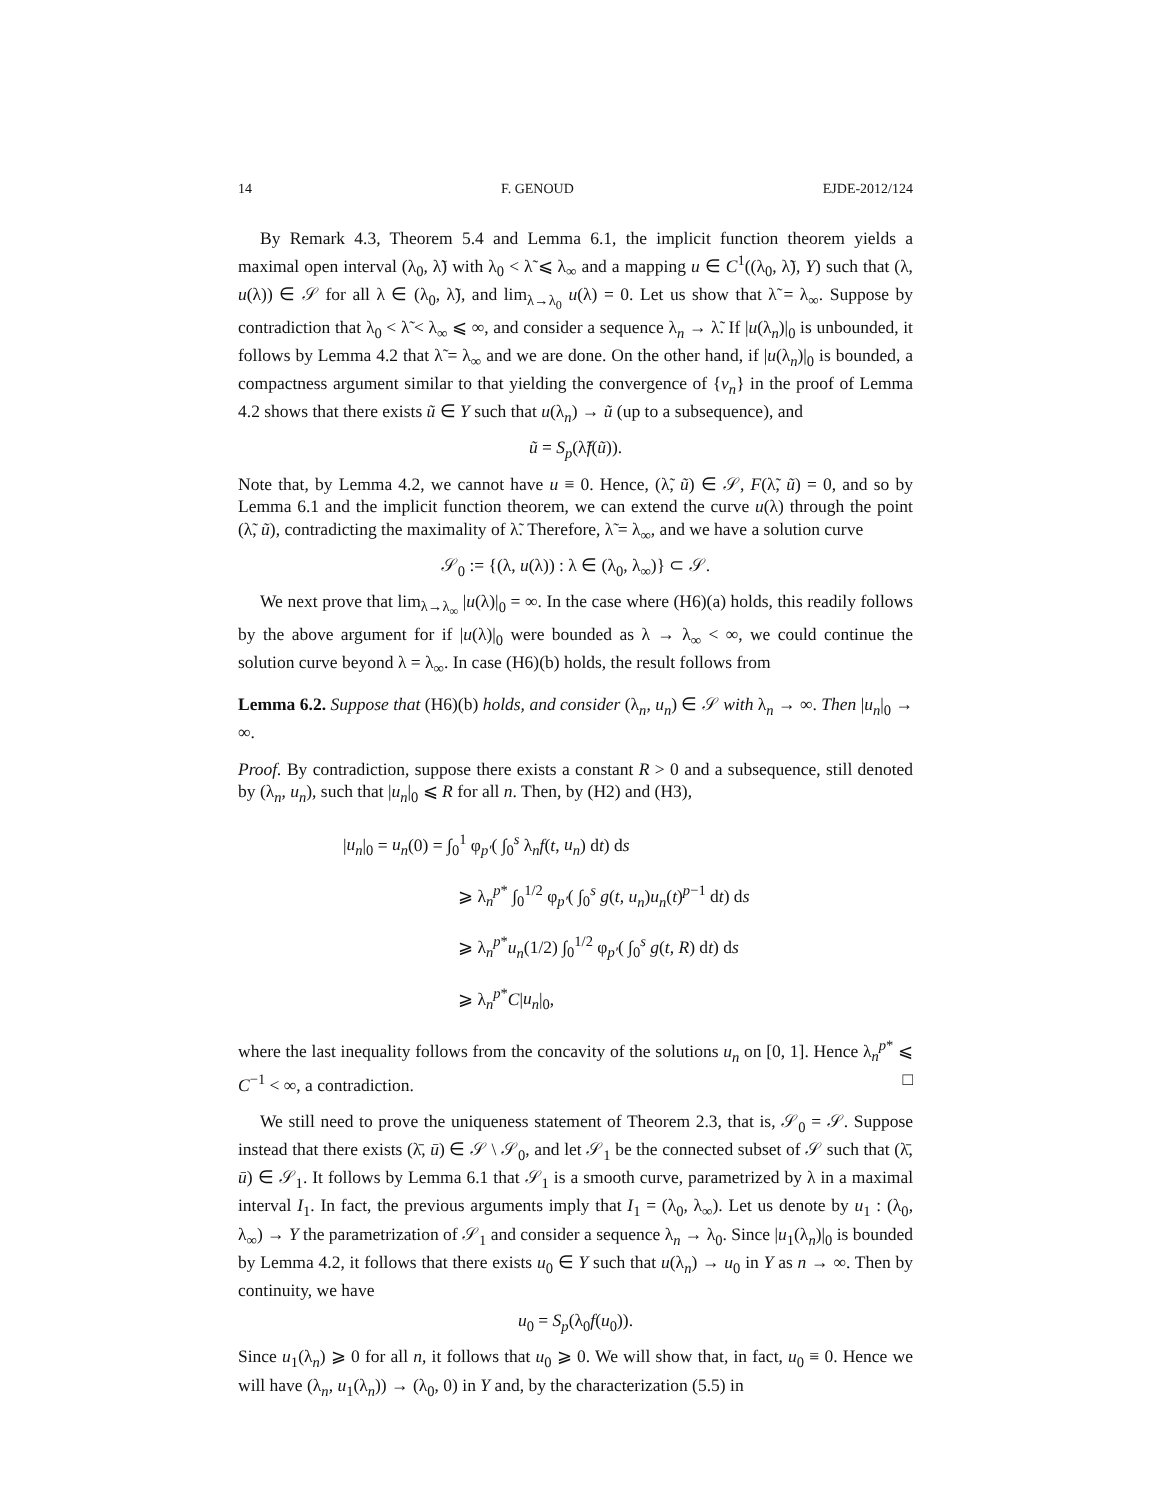14 F. GENOUD EJDE-2012/124
By Remark 4.3, Theorem 5.4 and Lemma 6.1, the implicit function theorem yields a maximal open interval (λ<sub>0</sub>, λ̃) with λ<sub>0</sub> < λ̃ ⩽ λ<sub>∞</sub> and a mapping u ∈ C<sup>1</sup>((λ<sub>0</sub>, λ̃), Y) such that (λ, u(λ)) ∈ 𝒮 for all λ ∈ (λ<sub>0</sub>, λ̃), and lim<sub>λ→λ<sub>0</sub></sub> u(λ) = 0. Let us show that λ̃ = λ<sub>∞</sub>. Suppose by contradiction that λ<sub>0</sub> < λ̃ < λ<sub>∞</sub> ⩽ ∞, and consider a sequence λ<sub>n</sub> → λ̃. If |u(λ<sub>n</sub>)|<sub>0</sub> is unbounded, it follows by Lemma 4.2 that λ̃ = λ<sub>∞</sub> and we are done. On the other hand, if |u(λ<sub>n</sub>)|<sub>0</sub> is bounded, a compactness argument similar to that yielding the convergence of {v<sub>n</sub>} in the proof of Lemma 4.2 shows that there exists ũ ∈ Y such that u(λ<sub>n</sub>) → ũ (up to a subsequence), and
ũ = S<sub>p</sub>(λ̃f(ũ)).
Note that, by Lemma 4.2, we cannot have u ≡ 0. Hence, (λ̃, ũ) ∈ 𝒮, F(λ̃, ũ) = 0, and so by Lemma 6.1 and the implicit function theorem, we can extend the curve u(λ) through the point (λ̃, ũ), contradicting the maximality of λ̃. Therefore, λ̃ = λ<sub>∞</sub>, and we have a solution curve
𝒮<sub>0</sub> := {(λ, u(λ)) : λ ∈ (λ<sub>0</sub>, λ<sub>∞</sub>)} ⊂ 𝒮.
We next prove that lim<sub>λ→λ<sub>∞</sub></sub> |u(λ)|<sub>0</sub> = ∞. In the case where (H6)(a) holds, this readily follows by the above argument for if |u(λ)|<sub>0</sub> were bounded as λ → λ<sub>∞</sub> < ∞, we could continue the solution curve beyond λ = λ<sub>∞</sub>. In case (H6)(b) holds, the result follows from
Lemma 6.2. Suppose that (H6)(b) holds, and consider (λ<sub>n</sub>, u<sub>n</sub>) ∈ 𝒮 with λ<sub>n</sub> → ∞. Then |u<sub>n</sub>|<sub>0</sub> → ∞.
Proof. By contradiction, suppose there exists a constant R > 0 and a subsequence, still denoted by (λ<sub>n</sub>, u<sub>n</sub>), such that |u<sub>n</sub>|<sub>0</sub> ⩽ R for all n. Then, by (H2) and (H3),
|u<sub>n</sub>|<sub>0</sub> = u<sub>n</sub>(0) = ∫<sub>0</sub><sup>1</sup> φ<sub>p′</sub>( ∫<sub>0</sub><sup>s</sup> λ<sub>n</sub>f(t, u<sub>n</sub>) dt) ds
⩾ λ<sub>n</sub><sup>p*</sup> ∫<sub>0</sub><sup>1/2</sup> φ<sub>p′</sub>( ∫<sub>0</sub><sup>s</sup> g(t, u<sub>n</sub>)u<sub>n</sub>(t)<sup>p−1</sup> dt) ds
⩾ λ<sub>n</sub><sup>p*</sup>u<sub>n</sub>(1/2) ∫<sub>0</sub><sup>1/2</sup> φ<sub>p′</sub>( ∫<sub>0</sub><sup>s</sup> g(t, R) dt) ds
⩾ λ<sub>n</sub><sup>p*</sup>C|u<sub>n</sub>|<sub>0</sub>,
where the last inequality follows from the concavity of the solutions u<sub>n</sub> on [0, 1]. Hence λ<sub>n</sub><sup>p*</sup> ⩽ C<sup>−1</sup> < ∞, a contradiction. □
We still need to prove the uniqueness statement of Theorem 2.3, that is, 𝒮<sub>0</sub> = 𝒮. Suppose instead that there exists (λ̄, ū) ∈ 𝒮 \ 𝒮<sub>0</sub>, and let 𝒮<sub>1</sub> be the connected subset of 𝒮 such that (λ̄, ū) ∈ 𝒮<sub>1</sub>. It follows by Lemma 6.1 that 𝒮<sub>1</sub> is a smooth curve, parametrized by λ in a maximal interval I<sub>1</sub>. In fact, the previous arguments imply that I<sub>1</sub> = (λ<sub>0</sub>, λ<sub>∞</sub>). Let us denote by u<sub>1</sub> : (λ<sub>0</sub>, λ<sub>∞</sub>) → Y the parametrization of 𝒮<sub>1</sub> and consider a sequence λ<sub>n</sub> → λ<sub>0</sub>. Since |u<sub>1</sub>(λ<sub>n</sub>)|<sub>0</sub> is bounded by Lemma 4.2, it follows that there exists u<sub>0</sub> ∈ Y such that u(λ<sub>n</sub>) → u<sub>0</sub> in Y as n → ∞. Then by continuity, we have
u<sub>0</sub> = S<sub>p</sub>(λ<sub>0</sub>f(u<sub>0</sub>)).
Since u<sub>1</sub>(λ<sub>n</sub>) ⩾ 0 for all n, it follows that u<sub>0</sub> ⩾ 0. We will show that, in fact, u<sub>0</sub> ≡ 0. Hence we will have (λ<sub>n</sub>, u<sub>1</sub>(λ<sub>n</sub>)) → (λ<sub>0</sub>, 0) in Y and, by the characterization (5.5) in